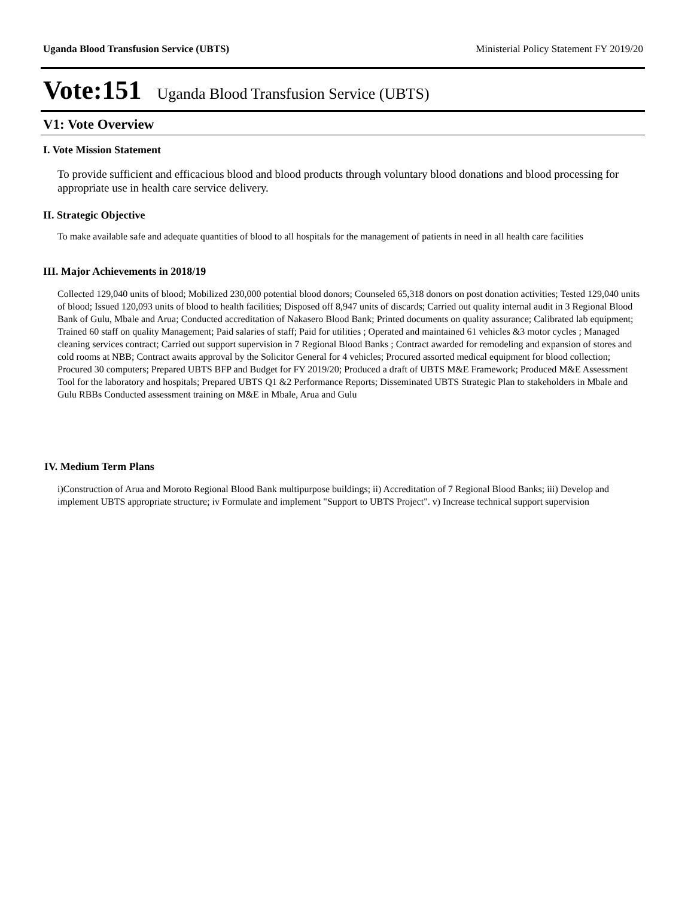Uganda Blood Transfusion Service (UBTS) Ministerial Policy Statement FY 2019/20
Vote:151 Uganda Blood Transfusion Service (UBTS)
V1: Vote Overview
I. Vote Mission Statement
To provide sufficient and efficacious blood and blood products through voluntary blood donations and blood processing for appropriate use in health care service delivery.
II. Strategic Objective
To make available safe and adequate quantities of blood to all hospitals for the management of patients in need in all health care facilities
III. Major Achievements in 2018/19
Collected 129,040 units of blood; Mobilized 230,000 potential blood donors; Counseled 65,318 donors on post donation activities; Tested 129,040 units of blood; Issued 120,093 units of blood to health facilities; Disposed off 8,947 units of discards; Carried out quality internal audit in 3 Regional Blood Bank of Gulu, Mbale and Arua; Conducted accreditation of Nakasero Blood Bank; Printed documents on quality assurance; Calibrated lab equipment; Trained 60 staff on quality Management; Paid salaries of staff; Paid for utilities ; Operated and maintained 61 vehicles &3 motor cycles ; Managed cleaning services contract; Carried out support supervision in 7 Regional Blood Banks ; Contract awarded for remodeling and expansion of stores and cold rooms at NBB; Contract awaits approval by the Solicitor General for 4 vehicles; Procured assorted medical equipment for blood collection; Procured 30 computers; Prepared UBTS BFP and Budget for FY 2019/20; Produced a draft of UBTS M&E Framework; Produced M&E Assessment Tool for the laboratory and hospitals; Prepared UBTS Q1 &2 Performance Reports; Disseminated UBTS Strategic Plan to stakeholders in Mbale and Gulu RBBs Conducted assessment training on M&E in Mbale, Arua and Gulu
IV. Medium Term Plans
i)Construction of Arua and Moroto Regional Blood Bank multipurpose buildings; ii) Accreditation of 7 Regional Blood Banks; iii) Develop and implement UBTS appropriate structure; iv Formulate and implement "Support to UBTS Project". v) Increase technical support supervision